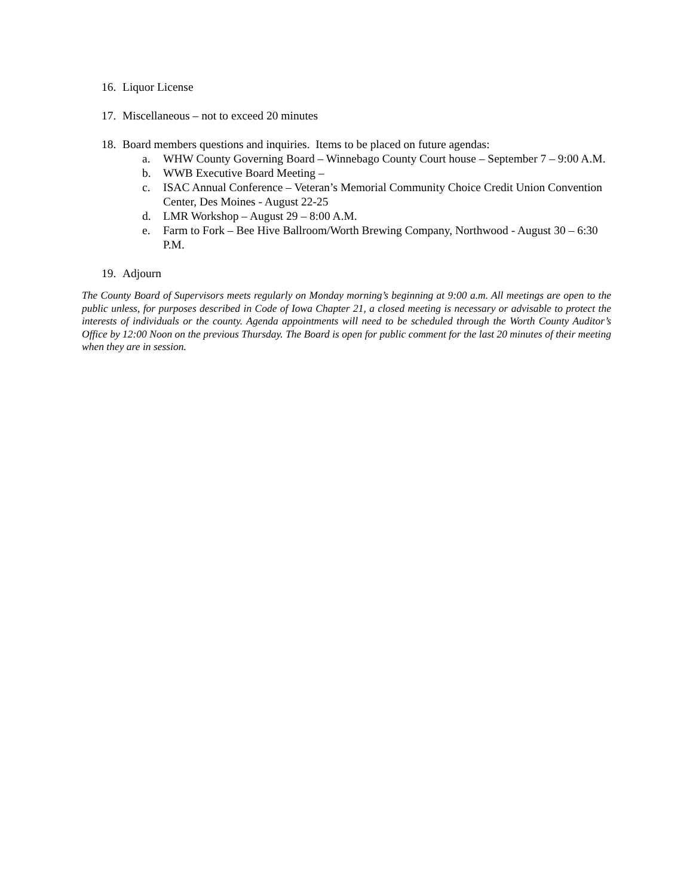16. Liquor License
17. Miscellaneous – not to exceed 20 minutes
18. Board members questions and inquiries. Items to be placed on future agendas:
a. WHW County Governing Board – Winnebago County Court house – September 7 – 9:00 A.M.
b. WWB Executive Board Meeting –
c. ISAC Annual Conference – Veteran’s Memorial Community Choice Credit Union Convention Center, Des Moines - August 22-25
d. LMR Workshop – August 29 – 8:00 A.M.
e. Farm to Fork – Bee Hive Ballroom/Worth Brewing Company, Northwood - August 30 – 6:30 P.M.
19. Adjourn
The County Board of Supervisors meets regularly on Monday morning’s beginning at 9:00 a.m. All meetings are open to the public unless, for purposes described in Code of Iowa Chapter 21, a closed meeting is necessary or advisable to protect the interests of individuals or the county. Agenda appointments will need to be scheduled through the Worth County Auditor’s Office by 12:00 Noon on the previous Thursday. The Board is open for public comment for the last 20 minutes of their meeting when they are in session.